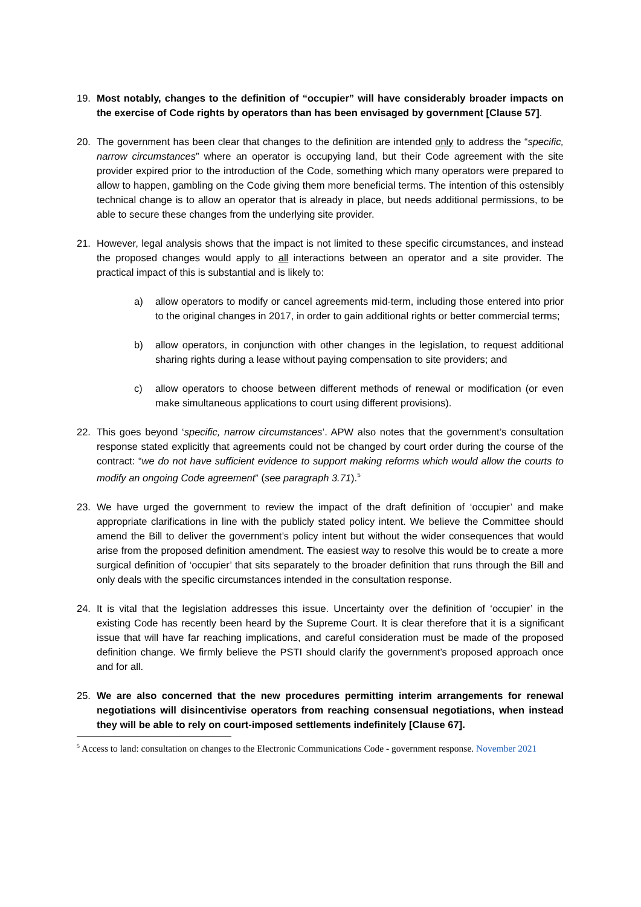19. Most notably, changes to the definition of “occupier” will have considerably broader impacts on the exercise of Code rights by operators than has been envisaged by government [Clause 57].
20. The government has been clear that changes to the definition are intended only to address the “specific, narrow circumstances” where an operator is occupying land, but their Code agreement with the site provider expired prior to the introduction of the Code, something which many operators were prepared to allow to happen, gambling on the Code giving them more beneficial terms. The intention of this ostensibly technical change is to allow an operator that is already in place, but needs additional permissions, to be able to secure these changes from the underlying site provider.
21. However, legal analysis shows that the impact is not limited to these specific circumstances, and instead the proposed changes would apply to all interactions between an operator and a site provider. The practical impact of this is substantial and is likely to:
a) allow operators to modify or cancel agreements mid-term, including those entered into prior to the original changes in 2017, in order to gain additional rights or better commercial terms;
b) allow operators, in conjunction with other changes in the legislation, to request additional sharing rights during a lease without paying compensation to site providers; and
c) allow operators to choose between different methods of renewal or modification (or even make simultaneous applications to court using different provisions).
22. This goes beyond ‘specific, narrow circumstances’. APW also notes that the government’s consultation response stated explicitly that agreements could not be changed by court order during the course of the contract: “we do not have sufficient evidence to support making reforms which would allow the courts to modify an ongoing Code agreement” (see paragraph 3.71).<sup>5</sup>
23. We have urged the government to review the impact of the draft definition of ‘occupier’ and make appropriate clarifications in line with the publicly stated policy intent. We believe the Committee should amend the Bill to deliver the government’s policy intent but without the wider consequences that would arise from the proposed definition amendment. The easiest way to resolve this would be to create a more surgical definition of ‘occupier’ that sits separately to the broader definition that runs through the Bill and only deals with the specific circumstances intended in the consultation response.
24. It is vital that the legislation addresses this issue. Uncertainty over the definition of ‘occupier’ in the existing Code has recently been heard by the Supreme Court. It is clear therefore that it is a significant issue that will have far reaching implications, and careful consideration must be made of the proposed definition change. We firmly believe the PSTI should clarify the government’s proposed approach once and for all.
25. We are also concerned that the new procedures permitting interim arrangements for renewal negotiations will disincentivise operators from reaching consensual negotiations, when instead they will be able to rely on court-imposed settlements indefinitely [Clause 67].
<sup>5</sup> Access to land: consultation on changes to the Electronic Communications Code - government response. November 2021